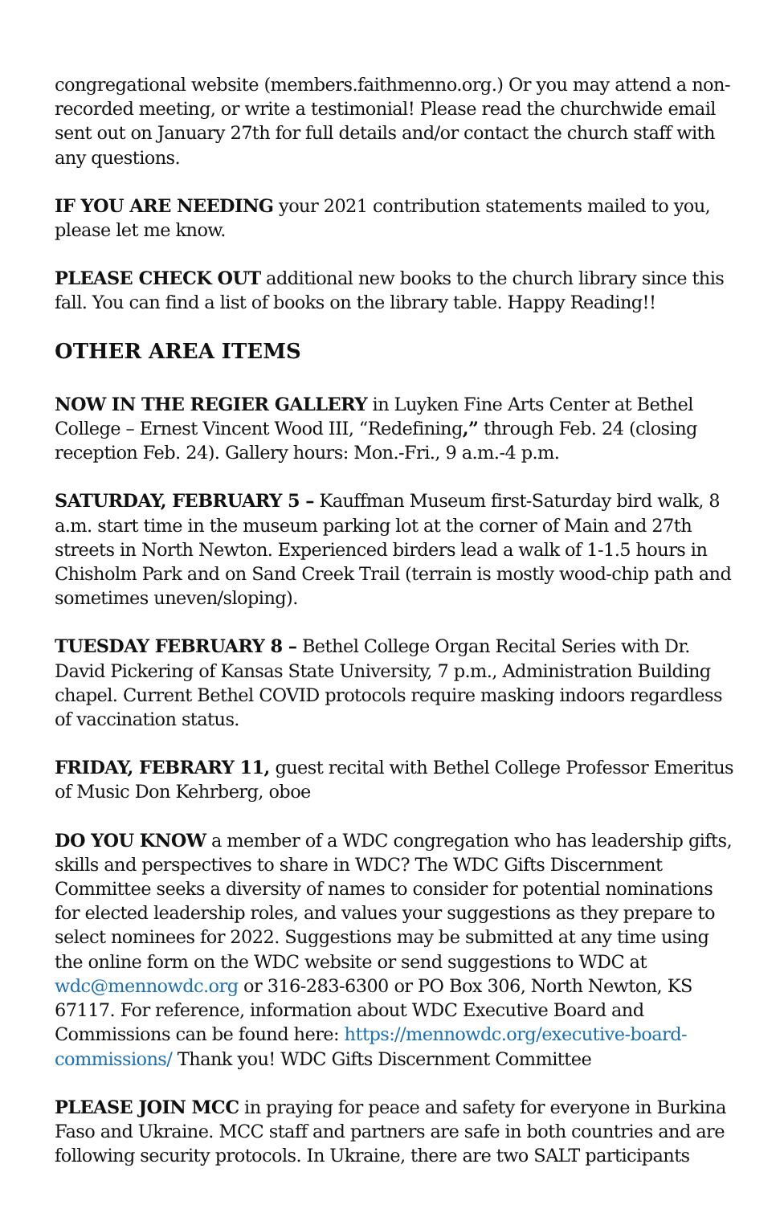congregational website (members.faithmenno.org.) Or you may attend a non-recorded meeting, or write a testimonial! Please read the churchwide email sent out on January 27th for full details and/or contact the church staff with any questions.
IF YOU ARE NEEDING your 2021 contribution statements mailed to you, please let me know.
PLEASE CHECK OUT additional new books to the church library since this fall. You can find a list of books on the library table. Happy Reading!!
OTHER AREA ITEMS
NOW IN THE REGIER GALLERY in Luyken Fine Arts Center at Bethel College – Ernest Vincent Wood III, “Redefining,” through Feb. 24 (closing reception Feb. 24). Gallery hours: Mon.-Fri., 9 a.m.-4 p.m.
SATURDAY, FEBRUARY 5 – Kauffman Museum first-Saturday bird walk, 8 a.m. start time in the museum parking lot at the corner of Main and 27th streets in North Newton. Experienced birders lead a walk of 1-1.5 hours in Chisholm Park and on Sand Creek Trail (terrain is mostly wood-chip path and sometimes uneven/sloping).
TUESDAY FEBRUARY 8 – Bethel College Organ Recital Series with Dr. David Pickering of Kansas State University, 7 p.m., Administration Building chapel. Current Bethel COVID protocols require masking indoors regardless of vaccination status.
FRIDAY, FEBRARY 11, guest recital with Bethel College Professor Emeritus of Music Don Kehrberg, oboe
DO YOU KNOW a member of a WDC congregation who has leadership gifts, skills and perspectives to share in WDC? The WDC Gifts Discernment Committee seeks a diversity of names to consider for potential nominations for elected leadership roles, and values your suggestions as they prepare to select nominees for 2022. Suggestions may be submitted at any time using the online form on the WDC website or send suggestions to WDC at wdc@mennowdc.org or 316-283-6300 or PO Box 306, North Newton, KS 67117. For reference, information about WDC Executive Board and Commissions can be found here: https://mennowdc.org/executive-board-commissions/ Thank you! WDC Gifts Discernment Committee
PLEASE JOIN MCC in praying for peace and safety for everyone in Burkina Faso and Ukraine. MCC staff and partners are safe in both countries and are following security protocols. In Ukraine, there are two SALT participants